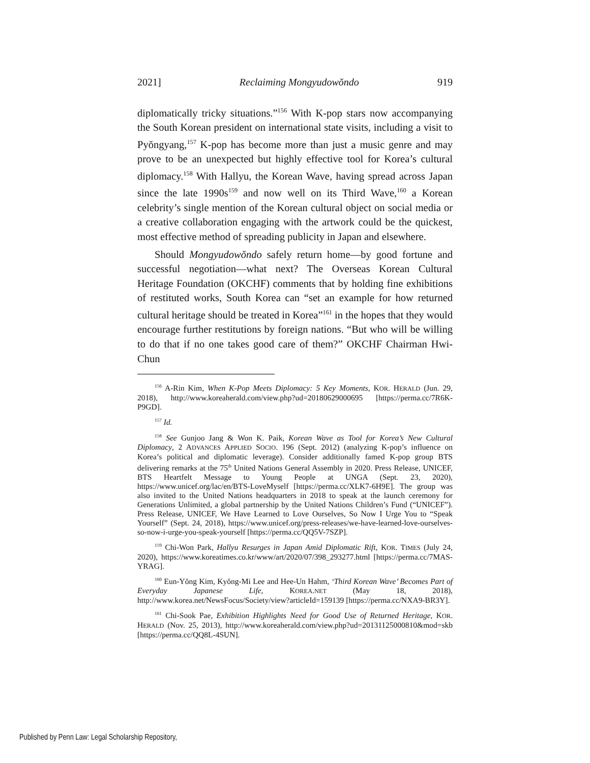2021] Reclaiming Mongyudowŏndo 919
diplomatically tricky situations.”<sup>156</sup> With K-pop stars now accompanying the South Korean president on international state visits, including a visit to Pyŏngyang,<sup>157</sup> K-pop has become more than just a music genre and may prove to be an unexpected but highly effective tool for Korea’s cultural diplomacy.<sup>158</sup> With Hallyu, the Korean Wave, having spread across Japan since the late 1990s<sup>159</sup> and now well on its Third Wave,<sup>160</sup> a Korean celebrity’s single mention of the Korean cultural object on social media or a creative collaboration engaging with the artwork could be the quickest, most effective method of spreading publicity in Japan and elsewhere.
Should Mongyudowŏndo safely return home—by good fortune and successful negotiation—what next? The Overseas Korean Cultural Heritage Foundation (OKCHF) comments that by holding fine exhibitions of restituted works, South Korea can “set an example for how returned cultural heritage should be treated in Korea”<sup>161</sup> in the hopes that they would encourage further restitutions by foreign nations. “But who will be willing to do that if no one takes good care of them?” OKCHF Chairman Hwi-Chun
<sup>156</sup> A-Rin Kim, When K-Pop Meets Diplomacy: 5 Key Moments, KOR. HERALD (Jun. 29, 2018), http://www.koreaherald.com/view.php?ud=20180629000695 [https://perma.cc/7R6K-P9GD].
<sup>157</sup> Id.
<sup>158</sup> See Gunjoo Jang & Won K. Paik, Korean Wave as Tool for Korea’s New Cultural Diplomacy, 2 ADVANCES APPLIED SOCIO. 196 (Sept. 2012) (analyzing K-pop’s influence on Korea’s political and diplomatic leverage). Consider additionally famed K-pop group BTS delivering remarks at the 75<sup>th</sup> United Nations General Assembly in 2020. Press Release, UNICEF, BTS Heartfelt Message to Young People at UNGA (Sept. 23, 2020), https://www.unicef.org/lac/en/BTS-LoveMyself [https://perma.cc/XLK7-6H9E]. The group was also invited to the United Nations headquarters in 2018 to speak at the launch ceremony for Generations Unlimited, a global partnership by the United Nations Children’s Fund (“UNICEF”). Press Release, UNICEF, We Have Learned to Love Ourselves, So Now I Urge You to “Speak Yourself” (Sept. 24, 2018), https://www.unicef.org/press-releases/we-have-learned-love-ourselves-so-now-i-urge-you-speak-yourself [https://perma.cc/QQ5V-7SZP].
<sup>159</sup> Chi-Won Park, Hallyu Resurges in Japan Amid Diplomatic Rift, KOR. TIMES (July 24, 2020), https://www.koreatimes.co.kr/www/art/2020/07/398_293277.html [https://perma.cc/7MAS-YRAG].
<sup>160</sup> Eun-Yŏng Kim, Kyŏng-Mi Lee and Hee-Un Hahm, ‘Third Korean Wave’ Becomes Part of Everyday Japanese Life, KOREA.NET (May 18, 2018), http://www.korea.net/NewsFocus/Society/view?articleId=159139 [https://perma.cc/NXA9-BR3Y].
<sup>161</sup> Chi-Sook Pae, Exhibition Highlights Need for Good Use of Returned Heritage, KOR. HERALD (Nov. 25, 2013), http://www.koreaherald.com/view.php?ud=20131125000810&mod=skb [https://perma.cc/QQ8L-4SUN].
Published by Penn Law: Legal Scholarship Repository,